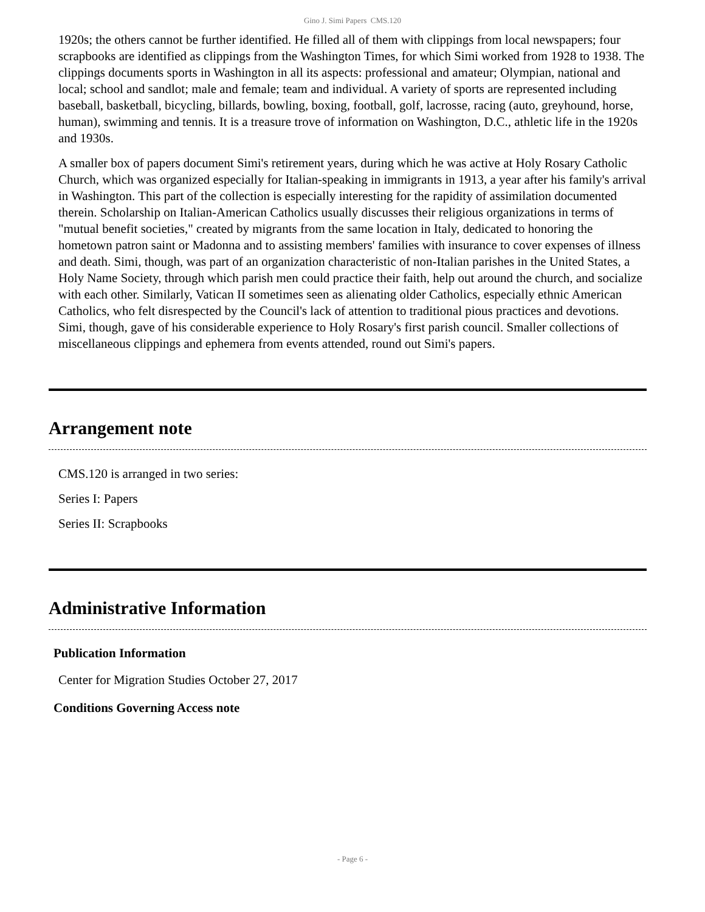Gino J. Simi Papers CMS.120
1920s; the others cannot be further identified. He filled all of them with clippings from local newspapers; four scrapbooks are identified as clippings from the Washington Times, for which Simi worked from 1928 to 1938. The clippings documents sports in Washington in all its aspects: professional and amateur; Olympian, national and local; school and sandlot; male and female; team and individual. A variety of sports are represented including baseball, basketball, bicycling, billards, bowling, boxing, football, golf, lacrosse, racing (auto, greyhound, horse, human), swimming and tennis. It is a treasure trove of information on Washington, D.C., athletic life in the 1920s and 1930s.
A smaller box of papers document Simi's retirement years, during which he was active at Holy Rosary Catholic Church, which was organized especially for Italian-speaking in immigrants in 1913, a year after his family's arrival in Washington. This part of the collection is especially interesting for the rapidity of assimilation documented therein. Scholarship on Italian-American Catholics usually discusses their religious organizations in terms of "mutual benefit societies," created by migrants from the same location in Italy, dedicated to honoring the hometown patron saint or Madonna and to assisting members' families with insurance to cover expenses of illness and death. Simi, though, was part of an organization characteristic of non-Italian parishes in the United States, a Holy Name Society, through which parish men could practice their faith, help out around the church, and socialize with each other. Similarly, Vatican II sometimes seen as alienating older Catholics, especially ethnic American Catholics, who felt disrespected by the Council's lack of attention to traditional pious practices and devotions. Simi, though, gave of his considerable experience to Holy Rosary's first parish council. Smaller collections of miscellaneous clippings and ephemera from events attended, round out Simi's papers.
Arrangement note
CMS.120 is arranged in two series:
Series I: Papers
Series II: Scrapbooks
Administrative Information
Publication Information
Center for Migration Studies October 27, 2017
Conditions Governing Access note
- Page 6 -